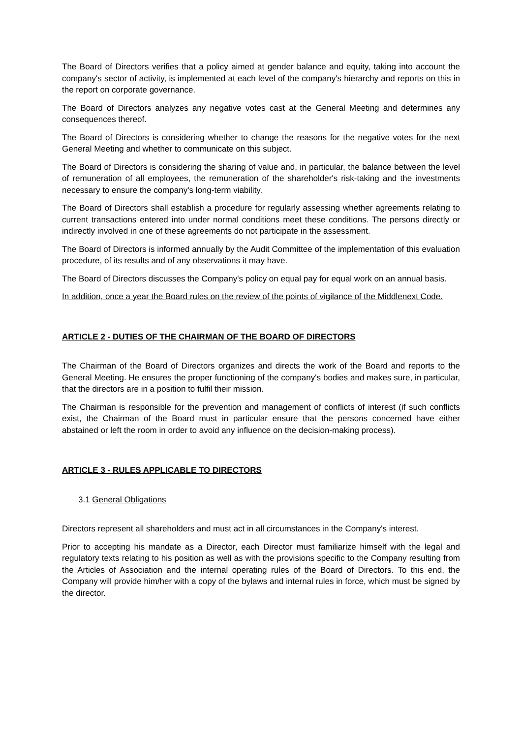The Board of Directors verifies that a policy aimed at gender balance and equity, taking into account the company's sector of activity, is implemented at each level of the company's hierarchy and reports on this in the report on corporate governance.
The Board of Directors analyzes any negative votes cast at the General Meeting and determines any consequences thereof.
The Board of Directors is considering whether to change the reasons for the negative votes for the next General Meeting and whether to communicate on this subject.
The Board of Directors is considering the sharing of value and, in particular, the balance between the level of remuneration of all employees, the remuneration of the shareholder's risk-taking and the investments necessary to ensure the company's long-term viability.
The Board of Directors shall establish a procedure for regularly assessing whether agreements relating to current transactions entered into under normal conditions meet these conditions. The persons directly or indirectly involved in one of these agreements do not participate in the assessment.
The Board of Directors is informed annually by the Audit Committee of the implementation of this evaluation procedure, of its results and of any observations it may have.
The Board of Directors discusses the Company's policy on equal pay for equal work on an annual basis.
In addition, once a year the Board rules on the review of the points of vigilance of the Middlenext Code.
ARTICLE 2 - DUTIES OF THE CHAIRMAN OF THE BOARD OF DIRECTORS
The Chairman of the Board of Directors organizes and directs the work of the Board and reports to the General Meeting. He ensures the proper functioning of the company's bodies and makes sure, in particular, that the directors are in a position to fulfil their mission.
The Chairman is responsible for the prevention and management of conflicts of interest (if such conflicts exist, the Chairman of the Board must in particular ensure that the persons concerned have either abstained or left the room in order to avoid any influence on the decision-making process).
ARTICLE 3 - RULES APPLICABLE TO DIRECTORS
3.1 General Obligations
Directors represent all shareholders and must act in all circumstances in the Company's interest.
Prior to accepting his mandate as a Director, each Director must familiarize himself with the legal and regulatory texts relating to his position as well as with the provisions specific to the Company resulting from the Articles of Association and the internal operating rules of the Board of Directors. To this end, the Company will provide him/her with a copy of the bylaws and internal rules in force, which must be signed by the director.